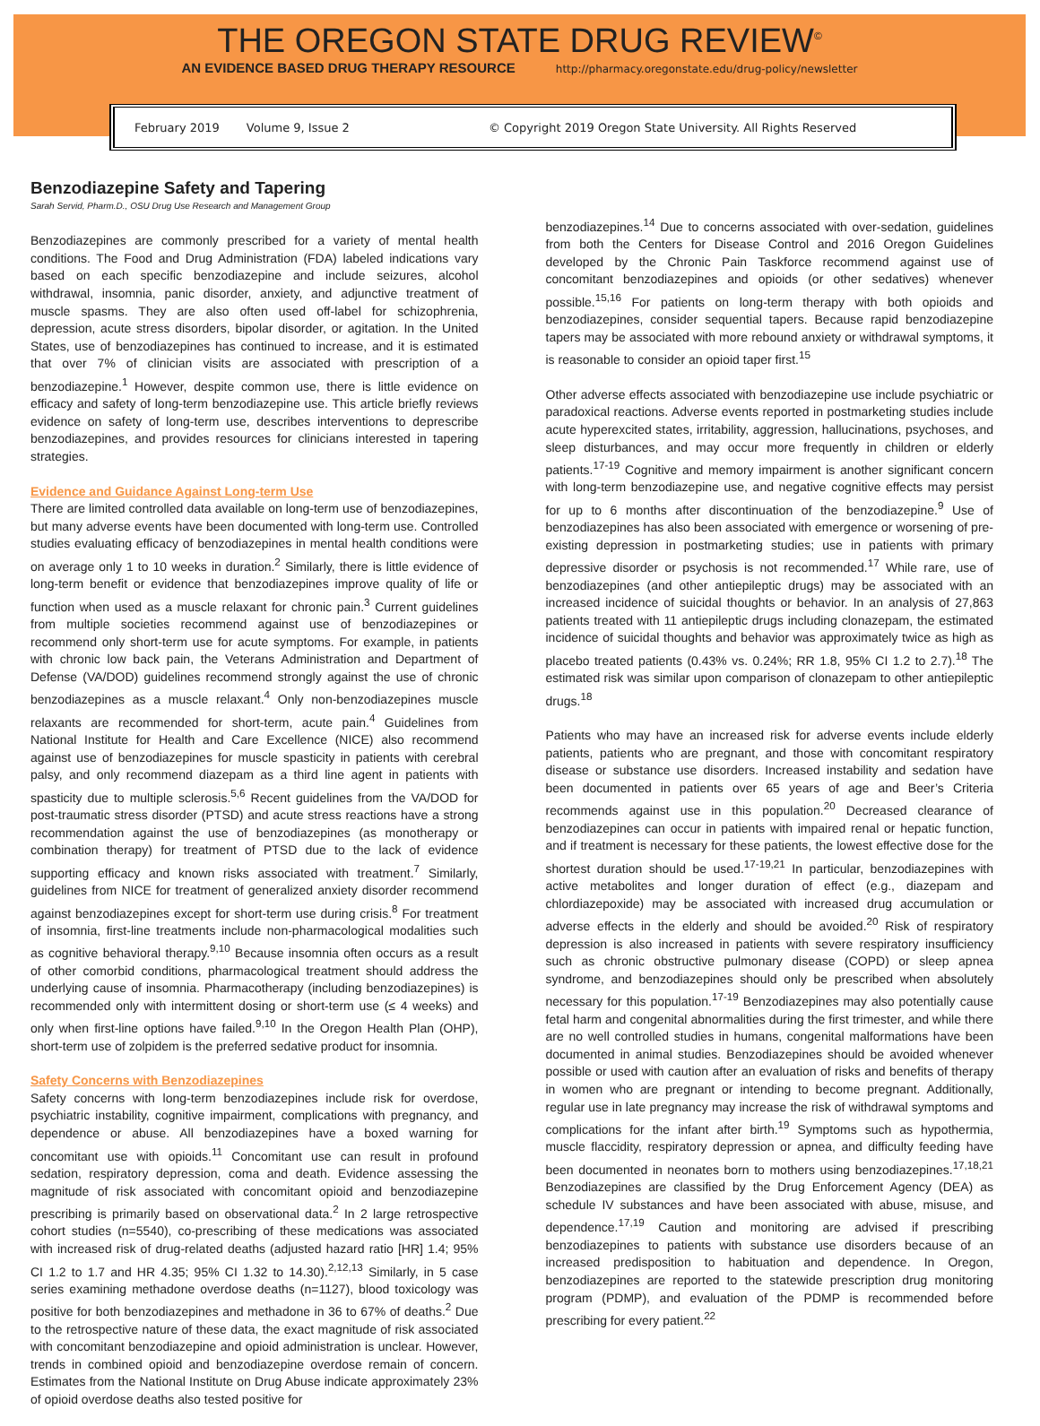THE OREGON STATE DRUG REVIEW<sup>©</sup>
AN EVIDENCE BASED DRUG THERAPY RESOURCE http://pharmacy.oregonstate.edu/drug-policy/newsletter
February 2019 Volume 9, Issue 2 © Copyright 2019 Oregon State University. All Rights Reserved
Benzodiazepine Safety and Tapering
Sarah Servid, Pharm.D., OSU Drug Use Research and Management Group
Benzodiazepines are commonly prescribed for a variety of mental health conditions. The Food and Drug Administration (FDA) labeled indications vary based on each specific benzodiazepine and include seizures, alcohol withdrawal, insomnia, panic disorder, anxiety, and adjunctive treatment of muscle spasms. They are also often used off-label for schizophrenia, depression, acute stress disorders, bipolar disorder, or agitation. In the United States, use of benzodiazepines has continued to increase, and it is estimated that over 7% of clinician visits are associated with prescription of a benzodiazepine.<sup>1</sup> However, despite common use, there is little evidence on efficacy and safety of long-term benzodiazepine use. This article briefly reviews evidence on safety of long-term use, describes interventions to deprescribe benzodiazepines, and provides resources for clinicians interested in tapering strategies.
Evidence and Guidance Against Long-term Use
There are limited controlled data available on long-term use of benzodiazepines, but many adverse events have been documented with long-term use. Controlled studies evaluating efficacy of benzodiazepines in mental health conditions were on average only 1 to 10 weeks in duration.<sup>2</sup> Similarly, there is little evidence of long-term benefit or evidence that benzodiazepines improve quality of life or function when used as a muscle relaxant for chronic pain.<sup>3</sup> Current guidelines from multiple societies recommend against use of benzodiazepines or recommend only short-term use for acute symptoms. For example, in patients with chronic low back pain, the Veterans Administration and Department of Defense (VA/DOD) guidelines recommend strongly against the use of chronic benzodiazepines as a muscle relaxant.<sup>4</sup> Only non-benzodiazepines muscle relaxants are recommended for short-term, acute pain.<sup>4</sup> Guidelines from National Institute for Health and Care Excellence (NICE) also recommend against use of benzodiazepines for muscle spasticity in patients with cerebral palsy, and only recommend diazepam as a third line agent in patients with spasticity due to multiple sclerosis.<sup>5,6</sup> Recent guidelines from the VA/DOD for post-traumatic stress disorder (PTSD) and acute stress reactions have a strong recommendation against the use of benzodiazepines (as monotherapy or combination therapy) for treatment of PTSD due to the lack of evidence supporting efficacy and known risks associated with treatment.<sup>7</sup> Similarly, guidelines from NICE for treatment of generalized anxiety disorder recommend against benzodiazepines except for short-term use during crisis.<sup>8</sup> For treatment of insomnia, first-line treatments include non-pharmacological modalities such as cognitive behavioral therapy.<sup>9,10</sup> Because insomnia often occurs as a result of other comorbid conditions, pharmacological treatment should address the underlying cause of insomnia. Pharmacotherapy (including benzodiazepines) is recommended only with intermittent dosing or short-term use (≤ 4 weeks) and only when first-line options have failed.<sup>9,10</sup> In the Oregon Health Plan (OHP), short-term use of zolpidem is the preferred sedative product for insomnia.
Safety Concerns with Benzodiazepines
Safety concerns with long-term benzodiazepines include risk for overdose, psychiatric instability, cognitive impairment, complications with pregnancy, and dependence or abuse. All benzodiazepines have a boxed warning for concomitant use with opioids.<sup>11</sup> Concomitant use can result in profound sedation, respiratory depression, coma and death. Evidence assessing the magnitude of risk associated with concomitant opioid and benzodiazepine prescribing is primarily based on observational data.<sup>2</sup> In 2 large retrospective cohort studies (n=5540), co-prescribing of these medications was associated with increased risk of drug-related deaths (adjusted hazard ratio [HR] 1.4; 95% CI 1.2 to 1.7 and HR 4.35; 95% CI 1.32 to 14.30).<sup>2,12,13</sup> Similarly, in 5 case series examining methadone overdose deaths (n=1127), blood toxicology was positive for both benzodiazepines and methadone in 36 to 67% of deaths.<sup>2</sup> Due to the retrospective nature of these data, the exact magnitude of risk associated with concomitant benzodiazepine and opioid administration is unclear. However, trends in combined opioid and benzodiazepine overdose remain of concern. Estimates from the National Institute on Drug Abuse indicate approximately 23% of opioid overdose deaths also tested positive for
benzodiazepines.<sup>14</sup> Due to concerns associated with over-sedation, guidelines from both the Centers for Disease Control and 2016 Oregon Guidelines developed by the Chronic Pain Taskforce recommend against use of concomitant benzodiazepines and opioids (or other sedatives) whenever possible.<sup>15,16</sup> For patients on long-term therapy with both opioids and benzodiazepines, consider sequential tapers. Because rapid benzodiazepine tapers may be associated with more rebound anxiety or withdrawal symptoms, it is reasonable to consider an opioid taper first.<sup>15</sup>
Other adverse effects associated with benzodiazepine use include psychiatric or paradoxical reactions. Adverse events reported in postmarketing studies include acute hyperexcited states, irritability, aggression, hallucinations, psychoses, and sleep disturbances, and may occur more frequently in children or elderly patients.<sup>17-19</sup> Cognitive and memory impairment is another significant concern with long-term benzodiazepine use, and negative cognitive effects may persist for up to 6 months after discontinuation of the benzodiazepine.<sup>9</sup> Use of benzodiazepines has also been associated with emergence or worsening of pre-existing depression in postmarketing studies; use in patients with primary depressive disorder or psychosis is not recommended.<sup>17</sup> While rare, use of benzodiazepines (and other antiepileptic drugs) may be associated with an increased incidence of suicidal thoughts or behavior. In an analysis of 27,863 patients treated with 11 antiepileptic drugs including clonazepam, the estimated incidence of suicidal thoughts and behavior was approximately twice as high as placebo treated patients (0.43% vs. 0.24%; RR 1.8, 95% CI 1.2 to 2.7).<sup>18</sup> The estimated risk was similar upon comparison of clonazepam to other antiepileptic drugs.<sup>18</sup>
Patients who may have an increased risk for adverse events include elderly patients, patients who are pregnant, and those with concomitant respiratory disease or substance use disorders. Increased instability and sedation have been documented in patients over 65 years of age and Beer’s Criteria recommends against use in this population.<sup>20</sup> Decreased clearance of benzodiazepines can occur in patients with impaired renal or hepatic function, and if treatment is necessary for these patients, the lowest effective dose for the shortest duration should be used.<sup>17-19,21</sup> In particular, benzodiazepines with active metabolites and longer duration of effect (e.g., diazepam and chlordiazepoxide) may be associated with increased drug accumulation or adverse effects in the elderly and should be avoided.<sup>20</sup> Risk of respiratory depression is also increased in patients with severe respiratory insufficiency such as chronic obstructive pulmonary disease (COPD) or sleep apnea syndrome, and benzodiazepines should only be prescribed when absolutely necessary for this population.<sup>17-19</sup> Benzodiazepines may also potentially cause fetal harm and congenital abnormalities during the first trimester, and while there are no well controlled studies in humans, congenital malformations have been documented in animal studies. Benzodiazepines should be avoided whenever possible or used with caution after an evaluation of risks and benefits of therapy in women who are pregnant or intending to become pregnant. Additionally, regular use in late pregnancy may increase the risk of withdrawal symptoms and complications for the infant after birth.<sup>19</sup> Symptoms such as hypothermia, muscle flaccidity, respiratory depression or apnea, and difficulty feeding have been documented in neonates born to mothers using benzodiazepines.<sup>17,18,21</sup> Benzodiazepines are classified by the Drug Enforcement Agency (DEA) as schedule IV substances and have been associated with abuse, misuse, and dependence.<sup>17,19</sup> Caution and monitoring are advised if prescribing benzodiazepines to patients with substance use disorders because of an increased predisposition to habituation and dependence. In Oregon, benzodiazepines are reported to the statewide prescription drug monitoring program (PDMP), and evaluation of the PDMP is recommended before prescribing for every patient.<sup>22</sup>